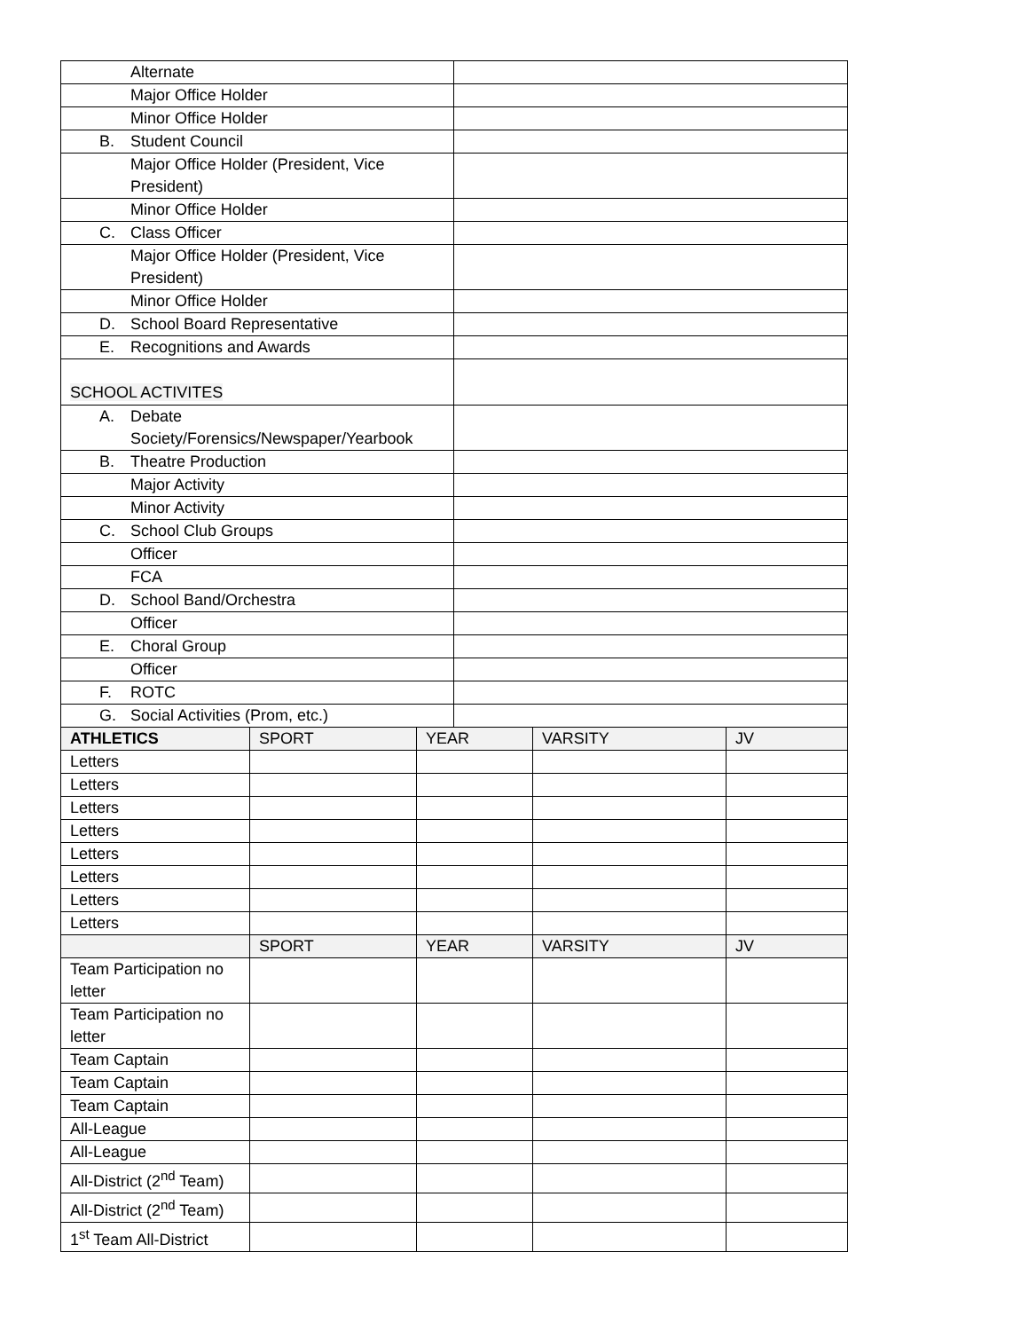| Alternate | |
| Major Office Holder | |
| Minor Office Holder | |
| B. Student Council | |
| Major Office Holder (President, Vice President) | |
| Minor Office Holder | |
| C. Class Officer | |
| Major Office Holder (President, Vice President) | |
| Minor Office Holder | |
| D. School Board Representative | |
| E. Recognitions and Awards | |
| SCHOOL ACTIVITES | |
| A. Debate Society/Forensics/Newspaper/Yearbook | |
| B. Theatre Production | |
| Major Activity | |
| Minor Activity | |
| C. School Club Groups | |
| Officer | |
| FCA | |
| D. School Band/Orchestra | |
| Officer | |
| E. Choral Group | |
| Officer | |
| F. ROTC | |
| G. Social Activities (Prom, etc.) | |
| ATHLETICS | SPORT | YEAR | VARSITY | JV |
| --- | --- | --- | --- | --- |
| Letters | | | | |
| Letters | | | | |
| Letters | | | | |
| Letters | | | | |
| Letters | | | | |
| Letters | | | | |
| Letters | | | | |
| Letters | | | | |
| | SPORT | YEAR | VARSITY | JV |
| Team Participation no letter | | | | |
| Team Participation no letter | | | | |
| Team Captain | | | | |
| Team Captain | | | | |
| Team Captain | | | | |
| All-League | | | | |
| All-League | | | | |
| All-District (2<sup>nd</sup> Team) | | | | |
| All-District (2<sup>nd</sup> Team) | | | | |
| 1<sup>st</sup> Team All-District | | | | |